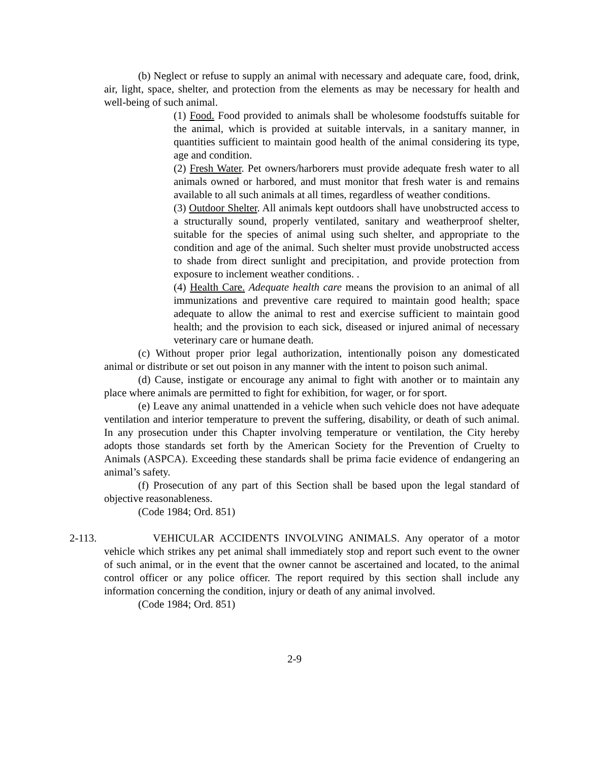(b) Neglect or refuse to supply an animal with necessary and adequate care, food, drink, air, light, space, shelter, and protection from the elements as may be necessary for health and well-being of such animal.
(1) Food. Food provided to animals shall be wholesome foodstuffs suitable for the animal, which is provided at suitable intervals, in a sanitary manner, in quantities sufficient to maintain good health of the animal considering its type, age and condition.
(2) Fresh Water. Pet owners/harborers must provide adequate fresh water to all animals owned or harbored, and must monitor that fresh water is and remains available to all such animals at all times, regardless of weather conditions.
(3) Outdoor Shelter. All animals kept outdoors shall have unobstructed access to a structurally sound, properly ventilated, sanitary and weatherproof shelter, suitable for the species of animal using such shelter, and appropriate to the condition and age of the animal. Such shelter must provide unobstructed access to shade from direct sunlight and precipitation, and provide protection from exposure to inclement weather conditions. .
(4) Health Care. Adequate health care means the provision to an animal of all immunizations and preventive care required to maintain good health; space adequate to allow the animal to rest and exercise sufficient to maintain good health; and the provision to each sick, diseased or injured animal of necessary veterinary care or humane death.
(c) Without proper prior legal authorization, intentionally poison any domesticated animal or distribute or set out poison in any manner with the intent to poison such animal.
(d) Cause, instigate or encourage any animal to fight with another or to maintain any place where animals are permitted to fight for exhibition, for wager, or for sport.
(e) Leave any animal unattended in a vehicle when such vehicle does not have adequate ventilation and interior temperature to prevent the suffering, disability, or death of such animal. In any prosecution under this Chapter involving temperature or ventilation, the City hereby adopts those standards set forth by the American Society for the Prevention of Cruelty to Animals (ASPCA). Exceeding these standards shall be prima facie evidence of endangering an animal’s safety.
(f) Prosecution of any part of this Section shall be based upon the legal standard of objective reasonableness.
(Code 1984; Ord. 851)
2-113.
VEHICULAR ACCIDENTS INVOLVING ANIMALS. Any operator of a motor vehicle which strikes any pet animal shall immediately stop and report such event to the owner of such animal, or in the event that the owner cannot be ascertained and located, to the animal control officer or any police officer. The report required by this section shall include any information concerning the condition, injury or death of any animal involved.
(Code 1984; Ord. 851)
2-9